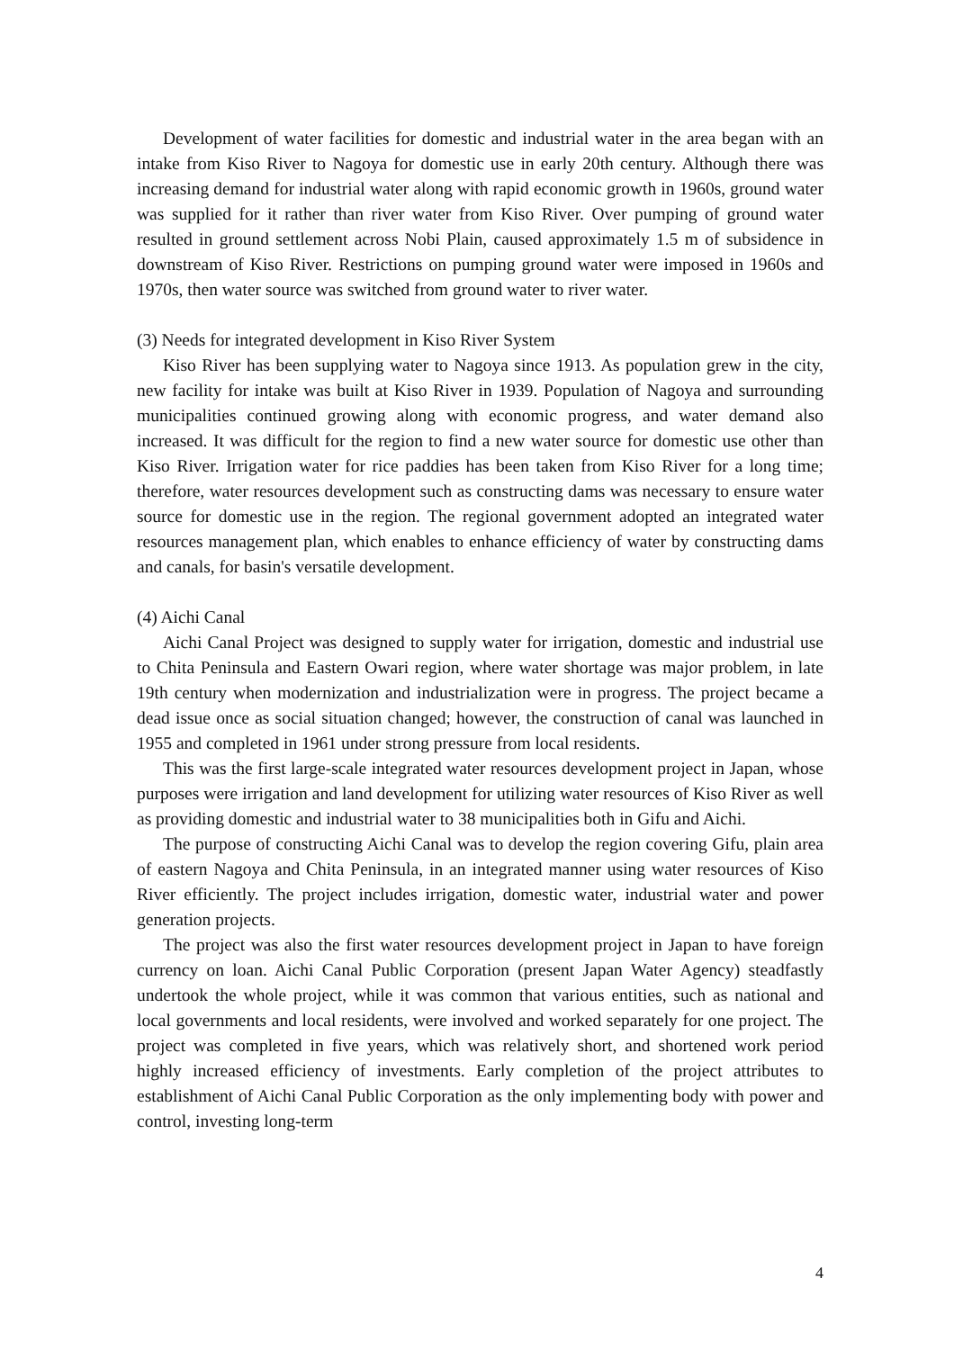Development of water facilities for domestic and industrial water in the area began with an intake from Kiso River to Nagoya for domestic use in early 20th century. Although there was increasing demand for industrial water along with rapid economic growth in 1960s, ground water was supplied for it rather than river water from Kiso River. Over pumping of ground water resulted in ground settlement across Nobi Plain, caused approximately 1.5 m of subsidence in downstream of Kiso River. Restrictions on pumping ground water were imposed in 1960s and 1970s, then water source was switched from ground water to river water.
(3) Needs for integrated development in Kiso River System
Kiso River has been supplying water to Nagoya since 1913. As population grew in the city, new facility for intake was built at Kiso River in 1939. Population of Nagoya and surrounding municipalities continued growing along with economic progress, and water demand also increased. It was difficult for the region to find a new water source for domestic use other than Kiso River. Irrigation water for rice paddies has been taken from Kiso River for a long time; therefore, water resources development such as constructing dams was necessary to ensure water source for domestic use in the region. The regional government adopted an integrated water resources management plan, which enables to enhance efficiency of water by constructing dams and canals, for basin's versatile development.
(4) Aichi Canal
Aichi Canal Project was designed to supply water for irrigation, domestic and industrial use to Chita Peninsula and Eastern Owari region, where water shortage was major problem, in late 19th century when modernization and industrialization were in progress. The project became a dead issue once as social situation changed; however, the construction of canal was launched in 1955 and completed in 1961 under strong pressure from local residents.
This was the first large-scale integrated water resources development project in Japan, whose purposes were irrigation and land development for utilizing water resources of Kiso River as well as providing domestic and industrial water to 38 municipalities both in Gifu and Aichi.
The purpose of constructing Aichi Canal was to develop the region covering Gifu, plain area of eastern Nagoya and Chita Peninsula, in an integrated manner using water resources of Kiso River efficiently. The project includes irrigation, domestic water, industrial water and power generation projects.
The project was also the first water resources development project in Japan to have foreign currency on loan. Aichi Canal Public Corporation (present Japan Water Agency) steadfastly undertook the whole project, while it was common that various entities, such as national and local governments and local residents, were involved and worked separately for one project. The project was completed in five years, which was relatively short, and shortened work period highly increased efficiency of investments. Early completion of the project attributes to establishment of Aichi Canal Public Corporation as the only implementing body with power and control, investing long-term
4